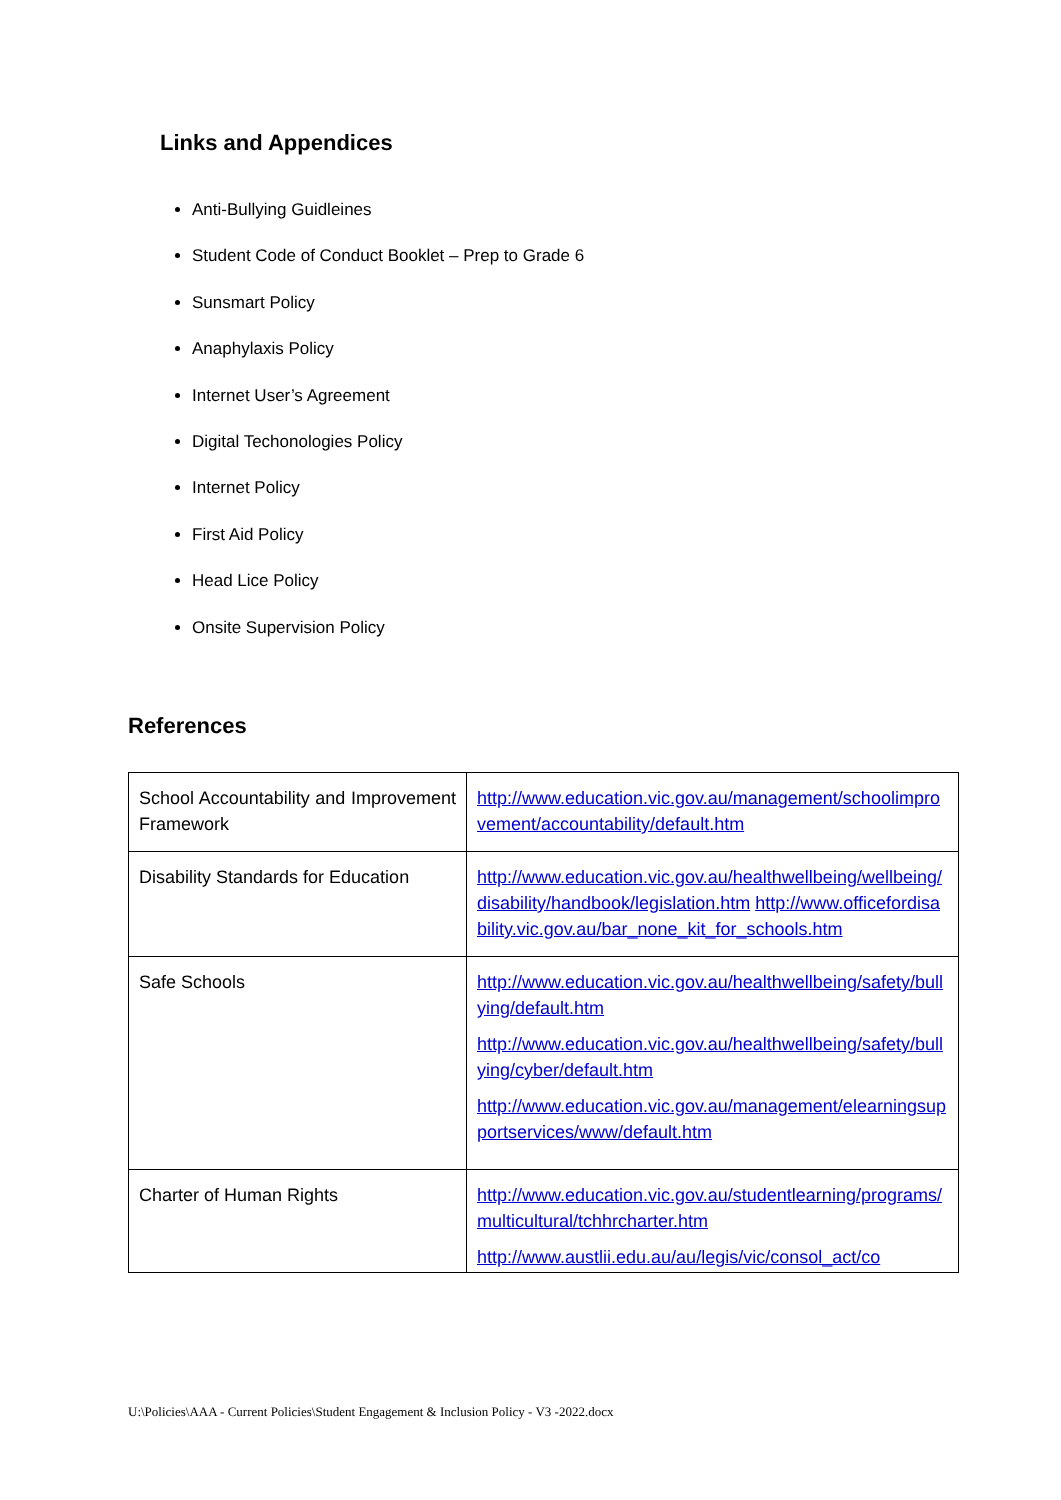Links and Appendices
Anti-Bullying Guidleines
Student Code of Conduct Booklet – Prep to Grade 6
Sunsmart Policy
Anaphylaxis Policy
Internet User’s Agreement
Digital Techonologies Policy
Internet Policy
First Aid Policy
Head Lice Policy
Onsite Supervision Policy
References
| School Accountability and Improvement Framework | http://www.education.vic.gov.au/management/schoolimprovement/accountability/default.htm |
| Disability Standards for Education | http://www.education.vic.gov.au/healthwellbeing/wellbeing/disability/handbook/legislation.htm http://www.officefordisability.vic.gov.au/bar_none_kit_for_schools.htm |
| Safe Schools | http://www.education.vic.gov.au/healthwellbeing/safety/bullying/default.htm http://www.education.vic.gov.au/healthwellbeing/safety/bullying/cyber/default.htm http://www.education.vic.gov.au/management/elearningsupportservices/www/default.htm |
| Charter of Human Rights | http://www.education.vic.gov.au/studentlearning/programs/multicultural/tchhrcharter.htm http://www.austlii.edu.au/au/legis/vic/consol_act/co |
U:\Policies\AAA - Current Policies\Student Engagement & Inclusion Policy - V3 -2022.docx